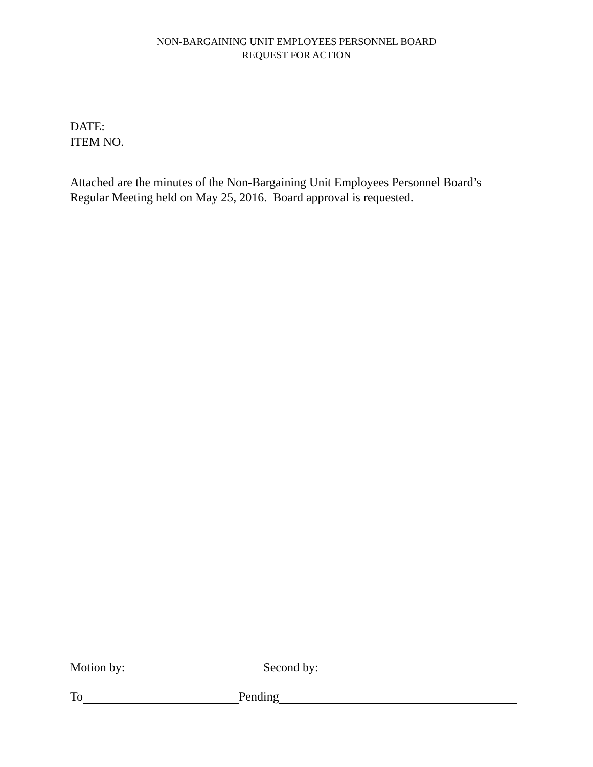NON-BARGAINING UNIT EMPLOYEES PERSONNEL BOARD
REQUEST FOR ACTION
DATE:
ITEM NO.
Attached are the minutes of the Non-Bargaining Unit Employees Personnel Board’s Regular Meeting held on May 25, 2016. Board approval is requested.
Motion by: Second by:
To Pending